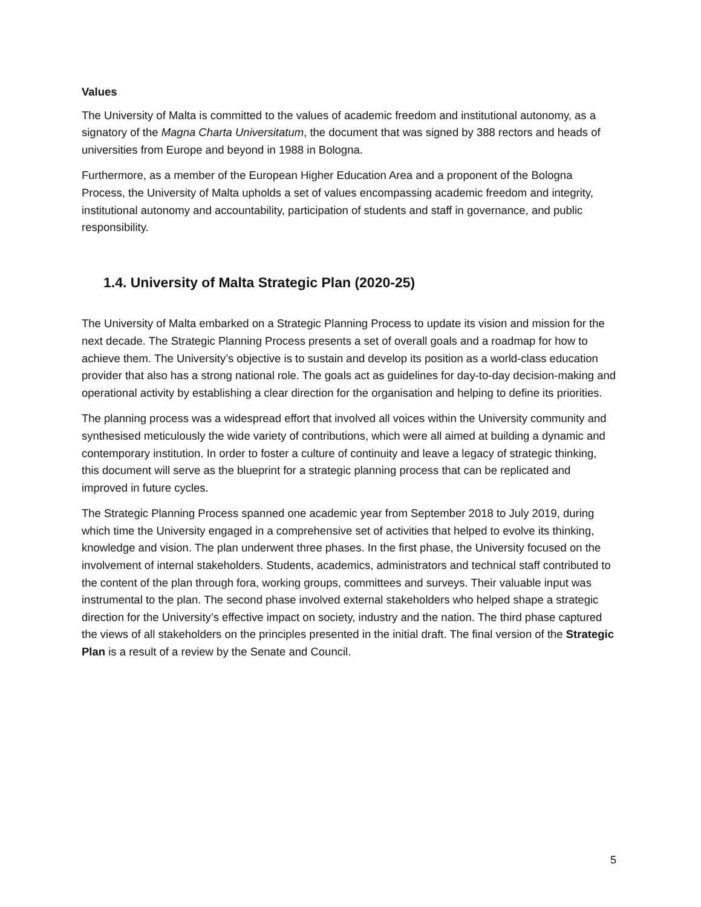Values
The University of Malta is committed to the values of academic freedom and institutional autonomy, as a signatory of the Magna Charta Universitatum, the document that was signed by 388 rectors and heads of universities from Europe and beyond in 1988 in Bologna.
Furthermore, as a member of the European Higher Education Area and a proponent of the Bologna Process, the University of Malta upholds a set of values encompassing academic freedom and integrity, institutional autonomy and accountability, participation of students and staff in governance, and public responsibility.
1.4. University of Malta Strategic Plan (2020-25)
The University of Malta embarked on a Strategic Planning Process to update its vision and mission for the next decade. The Strategic Planning Process presents a set of overall goals and a roadmap for how to achieve them. The University’s objective is to sustain and develop its position as a world-class education provider that also has a strong national role. The goals act as guidelines for day-to-day decision-making and operational activity by establishing a clear direction for the organisation and helping to define its priorities.
The planning process was a widespread effort that involved all voices within the University community and synthesised meticulously the wide variety of contributions, which were all aimed at building a dynamic and contemporary institution. In order to foster a culture of continuity and leave a legacy of strategic thinking, this document will serve as the blueprint for a strategic planning process that can be replicated and improved in future cycles.
The Strategic Planning Process spanned one academic year from September 2018 to July 2019, during which time the University engaged in a comprehensive set of activities that helped to evolve its thinking, knowledge and vision. The plan underwent three phases. In the first phase, the University focused on the involvement of internal stakeholders. Students, academics, administrators and technical staff contributed to the content of the plan through fora, working groups, committees and surveys. Their valuable input was instrumental to the plan. The second phase involved external stakeholders who helped shape a strategic direction for the University’s effective impact on society, industry and the nation. The third phase captured the views of all stakeholders on the principles presented in the initial draft. The final version of the Strategic Plan is a result of a review by the Senate and Council.
5